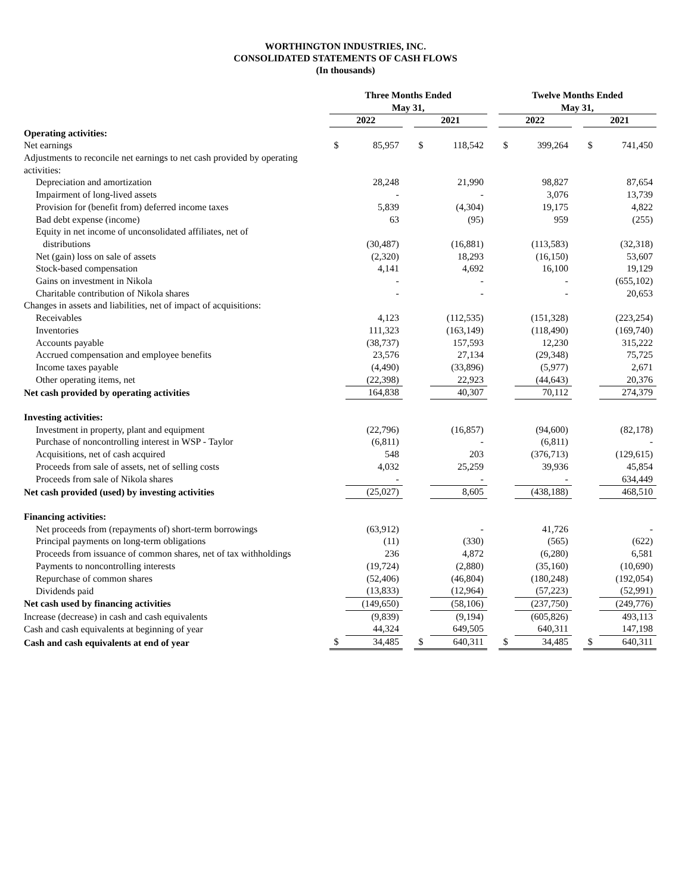WORTHINGTON INDUSTRIES, INC.
CONSOLIDATED STATEMENTS OF CASH FLOWS
(In thousands)
| | Three Months Ended May 31, | | | | | | Twelve Months Ended May 31, | | | | |
| --- | --- | --- | --- | --- | --- | --- | --- | --- | --- | --- | --- |
| | 2022 | | | 2021 | | | 2022 | | | 2021 | |
| Operating activities: | | | | | | | | | | | |
| Net earnings | $ | 85,957 | | $ | 118,542 | | $ | 399,264 | | $ | 741,450 |
| Adjustments to reconcile net earnings to net cash provided by operating activities: | | | | | | | | | | | |
| Depreciation and amortization | | 28,248 | | | 21,990 | | | 98,827 | | | 87,654 |
| Impairment of long-lived assets | | - | | | - | | | 3,076 | | | 13,739 |
| Provision for (benefit from) deferred income taxes | | 5,839 | | | (4,304) | | | 19,175 | | | 4,822 |
| Bad debt expense (income) | | 63 | | | (95) | | | 959 | | | (255) |
| Equity in net income of unconsolidated affiliates, net of distributions | | (30,487) | | | (16,881) | | | (113,583) | | | (32,318) |
| Net (gain) loss on sale of assets | | (2,320) | | | 18,293 | | | (16,150) | | | 53,607 |
| Stock-based compensation | | 4,141 | | | 4,692 | | | 16,100 | | | 19,129 |
| Gains on investment in Nikola | | - | | | - | | | - | | | (655,102) |
| Charitable contribution of Nikola shares | | - | | | - | | | - | | | 20,653 |
| Changes in assets and liabilities, net of impact of acquisitions: | | | | | | | | | | | |
| Receivables | | 4,123 | | | (112,535) | | | (151,328) | | | (223,254) |
| Inventories | | 111,323 | | | (163,149) | | | (118,490) | | | (169,740) |
| Accounts payable | | (38,737) | | | 157,593 | | | 12,230 | | | 315,222 |
| Accrued compensation and employee benefits | | 23,576 | | | 27,134 | | | (29,348) | | | 75,725 |
| Income taxes payable | | (4,490) | | | (33,896) | | | (5,977) | | | 2,671 |
| Other operating items, net | | (22,398) | | | 22,923 | | | (44,643) | | | 20,376 |
| Net cash provided by operating activities | | 164,838 | | | 40,307 | | | 70,112 | | | 274,379 |
| Investing activities: | | | | | | | | | | | |
| Investment in property, plant and equipment | | (22,796) | | | (16,857) | | | (94,600) | | | (82,178) |
| Purchase of noncontrolling interest in WSP - Taylor | | (6,811) | | | - | | | (6,811) | | | - |
| Acquisitions, net of cash acquired | | 548 | | | 203 | | | (376,713) | | | (129,615) |
| Proceeds from sale of assets, net of selling costs | | 4,032 | | | 25,259 | | | 39,936 | | | 45,854 |
| Proceeds from sale of Nikola shares | | - | | | - | | | - | | | 634,449 |
| Net cash provided (used) by investing activities | | (25,027) | | | 8,605 | | | (438,188) | | | 468,510 |
| Financing activities: | | | | | | | | | | | |
| Net proceeds from (repayments of) short-term borrowings | | (63,912) | | | - | | | 41,726 | | | - |
| Principal payments on long-term obligations | | (11) | | | (330) | | | (565) | | | (622) |
| Proceeds from issuance of common shares, net of tax withholdings | | 236 | | | 4,872 | | | (6,280) | | | 6,581 |
| Payments to noncontrolling interests | | (19,724) | | | (2,880) | | | (35,160) | | | (10,690) |
| Repurchase of common shares | | (52,406) | | | (46,804) | | | (180,248) | | | (192,054) |
| Dividends paid | | (13,833) | | | (12,964) | | | (57,223) | | | (52,991) |
| Net cash used by financing activities | | (149,650) | | | (58,106) | | | (237,750) | | | (249,776) |
| Increase (decrease) in cash and cash equivalents | | (9,839) | | | (9,194) | | | (605,826) | | | 493,113 |
| Cash and cash equivalents at beginning of year | | 44,324 | | | 649,505 | | | 640,311 | | | 147,198 |
| Cash and cash equivalents at end of year | $ | 34,485 | | $ | 640,311 | | $ | 34,485 | | $ | 640,311 |